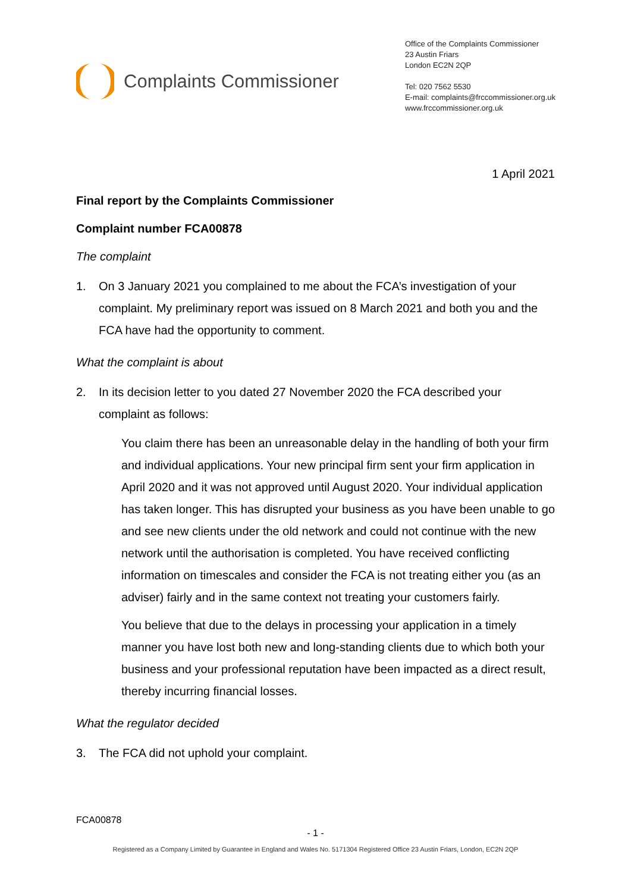Complaints Commissioner
Office of the Complaints Commissioner
23 Austin Friars
London EC2N 2QP
Tel: 020 7562 5530
E-mail: complaints@frccommissioner.org.uk
www.frccommissioner.org.uk
1 April 2021
Final report by the Complaints Commissioner
Complaint number FCA00878
The complaint
1. On 3 January 2021 you complained to me about the FCA’s investigation of your complaint. My preliminary report was issued on 8 March 2021 and both you and the FCA have had the opportunity to comment.
What the complaint is about
2. In its decision letter to you dated 27 November 2020 the FCA described your complaint as follows:
You claim there has been an unreasonable delay in the handling of both your firm and individual applications. Your new principal firm sent your firm application in April 2020 and it was not approved until August 2020. Your individual application has taken longer. This has disrupted your business as you have been unable to go and see new clients under the old network and could not continue with the new network until the authorisation is completed. You have received conflicting information on timescales and consider the FCA is not treating either you (as an adviser) fairly and in the same context not treating your customers fairly.
You believe that due to the delays in processing your application in a timely manner you have lost both new and long-standing clients due to which both your business and your professional reputation have been impacted as a direct result, thereby incurring financial losses.
What the regulator decided
3. The FCA did not uphold your complaint.
FCA00878
- 1 -
Registered as a Company Limited by Guarantee in England and Wales No. 5171304 Registered Office 23 Austin Friars, London, EC2N 2QP